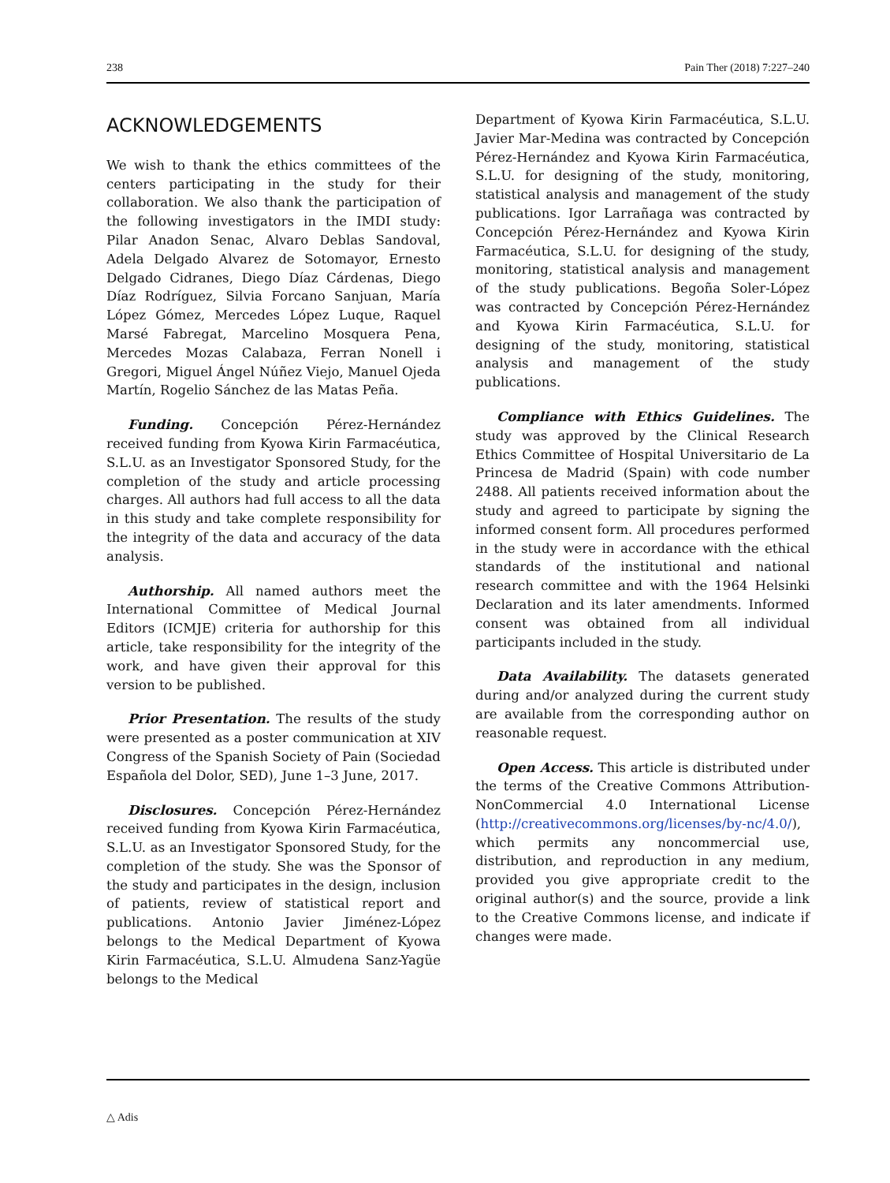238 Pain Ther (2018) 7:227–240
ACKNOWLEDGEMENTS
We wish to thank the ethics committees of the centers participating in the study for their collaboration. We also thank the participation of the following investigators in the IMDI study: Pilar Anadon Senac, Alvaro Deblas Sandoval, Adela Delgado Alvarez de Sotomayor, Ernesto Delgado Cidranes, Diego Díaz Cárdenas, Diego Díaz Rodríguez, Silvia Forcano Sanjuan, María López Gómez, Mercedes López Luque, Raquel Marsé Fabregat, Marcelino Mosquera Pena, Mercedes Mozas Calabaza, Ferran Nonell i Gregori, Miguel Ángel Núñez Viejo, Manuel Ojeda Martín, Rogelio Sánchez de las Matas Peña.
Funding. Concepción Pérez-Hernández received funding from Kyowa Kirin Farmacéutica, S.L.U. as an Investigator Sponsored Study, for the completion of the study and article processing charges. All authors had full access to all the data in this study and take complete responsibility for the integrity of the data and accuracy of the data analysis.
Authorship. All named authors meet the International Committee of Medical Journal Editors (ICMJE) criteria for authorship for this article, take responsibility for the integrity of the work, and have given their approval for this version to be published.
Prior Presentation. The results of the study were presented as a poster communication at XIV Congress of the Spanish Society of Pain (Sociedad Española del Dolor, SED), June 1–3 June, 2017.
Disclosures. Concepción Pérez-Hernández received funding from Kyowa Kirin Farmacéutica, S.L.U. as an Investigator Sponsored Study, for the completion of the study. She was the Sponsor of the study and participates in the design, inclusion of patients, review of statistical report and publications. Antonio Javier Jiménez-López belongs to the Medical Department of Kyowa Kirin Farmacéutica, S.L.U. Almudena Sanz-Yagüe belongs to the Medical
Department of Kyowa Kirin Farmacéutica, S.L.U. Javier Mar-Medina was contracted by Concepción Pérez-Hernández and Kyowa Kirin Farmacéutica, S.L.U. for designing of the study, monitoring, statistical analysis and management of the study publications. Igor Larrañaga was contracted by Concepción Pérez-Hernández and Kyowa Kirin Farmacéutica, S.L.U. for designing of the study, monitoring, statistical analysis and management of the study publications. Begoña Soler-López was contracted by Concepción Pérez-Hernández and Kyowa Kirin Farmacéutica, S.L.U. for designing of the study, monitoring, statistical analysis and management of the study publications.
Compliance with Ethics Guidelines. The study was approved by the Clinical Research Ethics Committee of Hospital Universitario de La Princesa de Madrid (Spain) with code number 2488. All patients received information about the study and agreed to participate by signing the informed consent form. All procedures performed in the study were in accordance with the ethical standards of the institutional and national research committee and with the 1964 Helsinki Declaration and its later amendments. Informed consent was obtained from all individual participants included in the study.
Data Availability. The datasets generated during and/or analyzed during the current study are available from the corresponding author on reasonable request.
Open Access. This article is distributed under the terms of the Creative Commons Attribution-NonCommercial 4.0 International License (http://creativecommons.org/licenses/by-nc/4.0/), which permits any noncommercial use, distribution, and reproduction in any medium, provided you give appropriate credit to the original author(s) and the source, provide a link to the Creative Commons license, and indicate if changes were made.
△ Adis